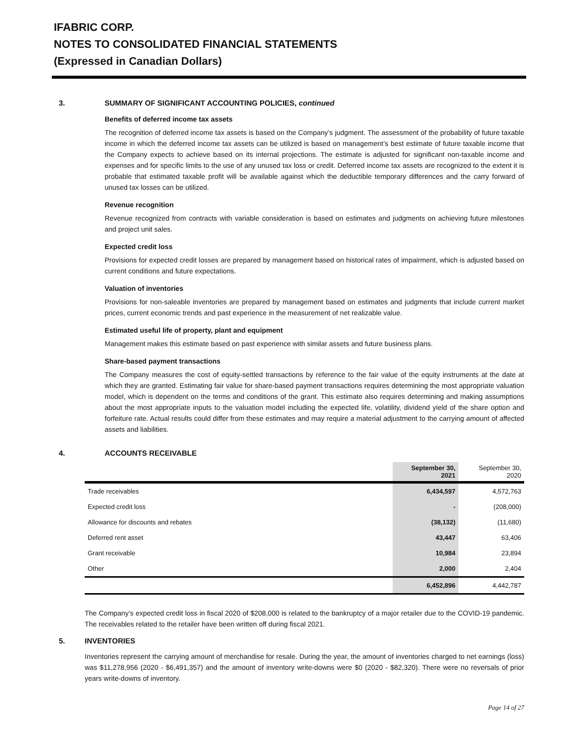IFABRIC CORP.
NOTES TO CONSOLIDATED FINANCIAL STATEMENTS
(Expressed in Canadian Dollars)
3. SUMMARY OF SIGNIFICANT ACCOUNTING POLICIES, continued
Benefits of deferred income tax assets
The recognition of deferred income tax assets is based on the Company’s judgment. The assessment of the probability of future taxable income in which the deferred income tax assets can be utilized is based on management’s best estimate of future taxable income that the Company expects to achieve based on its internal projections. The estimate is adjusted for significant non-taxable income and expenses and for specific limits to the use of any unused tax loss or credit. Deferred income tax assets are recognized to the extent it is probable that estimated taxable profit will be available against which the deductible temporary differences and the carry forward of unused tax losses can be utilized.
Revenue recognition
Revenue recognized from contracts with variable consideration is based on estimates and judgments on achieving future milestones and project unit sales.
Expected credit loss
Provisions for expected credit losses are prepared by management based on historical rates of impairment, which is adjusted based on current conditions and future expectations.
Valuation of inventories
Provisions for non-saleable inventories are prepared by management based on estimates and judgments that include current market prices, current economic trends and past experience in the measurement of net realizable value.
Estimated useful life of property, plant and equipment
Management makes this estimate based on past experience with similar assets and future business plans.
Share-based payment transactions
The Company measures the cost of equity-settled transactions by reference to the fair value of the equity instruments at the date at which they are granted. Estimating fair value for share-based payment transactions requires determining the most appropriate valuation model, which is dependent on the terms and conditions of the grant. This estimate also requires determining and making assumptions about the most appropriate inputs to the valuation model including the expected life, volatility, dividend yield of the share option and forfeiture rate. Actual results could differ from these estimates and may require a material adjustment to the carrying amount of affected assets and liabilities.
4. ACCOUNTS RECEIVABLE
| | September 30, 2021 | September 30, 2020 |
| Trade receivables | 6,434,597 | 4,572,763 |
| Expected credit loss | - | (208,000) |
| Allowance for discounts and rebates | (38,132) | (11,680) |
| Deferred rent asset | 43,447 | 63,406 |
| Grant receivable | 10,984 | 23,894 |
| Other | 2,000 | 2,404 |
| | 6,452,896 | 4,442,787 |
The Company’s expected credit loss in fiscal 2020 of $208,000 is related to the bankruptcy of a major retailer due to the COVID-19 pandemic. The receivables related to the retailer have been written off during fiscal 2021.
5. INVENTORIES
Inventories represent the carrying amount of merchandise for resale. During the year, the amount of inventories charged to net earnings (loss) was $11,278,956 (2020 - $6,491,357) and the amount of inventory write-downs were $0 (2020 - $82,320). There were no reversals of prior years write-downs of inventory.
Page 14 of 27